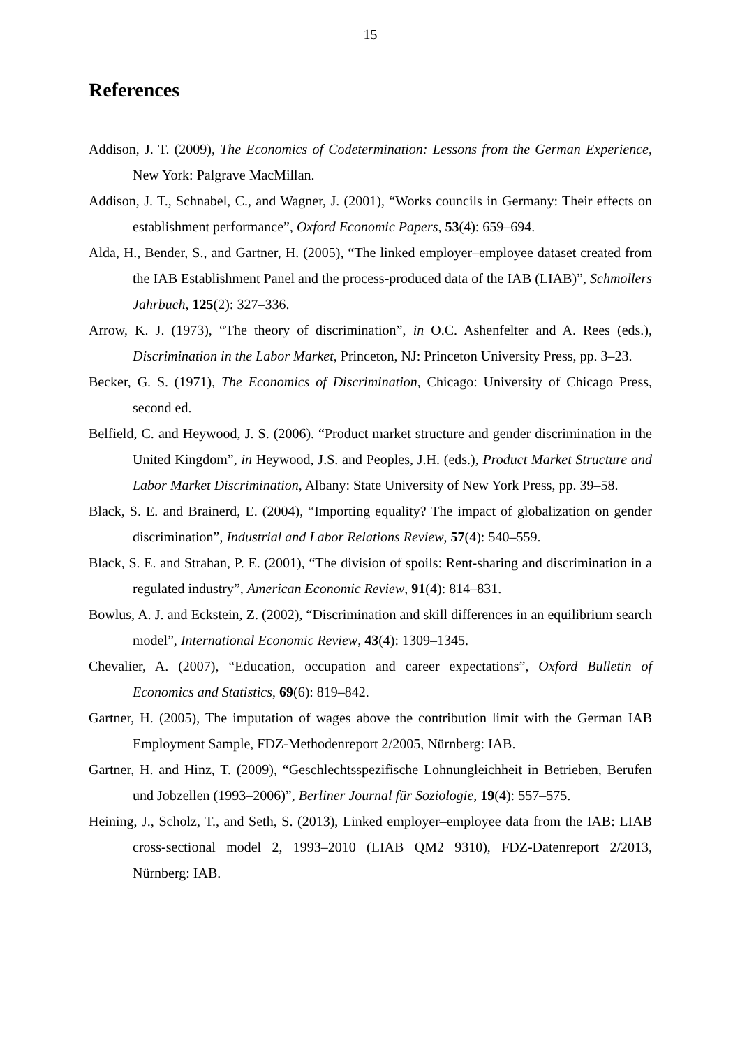15
References
Addison, J. T. (2009), The Economics of Codetermination: Lessons from the German Experience, New York: Palgrave MacMillan.
Addison, J. T., Schnabel, C., and Wagner, J. (2001), “Works councils in Germany: Their effects on establishment performance”, Oxford Economic Papers, 53(4): 659–694.
Alda, H., Bender, S., and Gartner, H. (2005), “The linked employer–employee dataset created from the IAB Establishment Panel and the process-produced data of the IAB (LIAB)”, Schmollers Jahrbuch, 125(2): 327–336.
Arrow, K. J. (1973), “The theory of discrimination”, in O.C. Ashenfelter and A. Rees (eds.), Discrimination in the Labor Market, Princeton, NJ: Princeton University Press, pp. 3–23.
Becker, G. S. (1971), The Economics of Discrimination, Chicago: University of Chicago Press, second ed.
Belfield, C. and Heywood, J. S. (2006). “Product market structure and gender discrimination in the United Kingdom”, in Heywood, J.S. and Peoples, J.H. (eds.), Product Market Structure and Labor Market Discrimination, Albany: State University of New York Press, pp. 39–58.
Black, S. E. and Brainerd, E. (2004), “Importing equality? The impact of globalization on gender discrimination”, Industrial and Labor Relations Review, 57(4): 540–559.
Black, S. E. and Strahan, P. E. (2001), “The division of spoils: Rent-sharing and discrimination in a regulated industry”, American Economic Review, 91(4): 814–831.
Bowlus, A. J. and Eckstein, Z. (2002), “Discrimination and skill differences in an equilibrium search model”, International Economic Review, 43(4): 1309–1345.
Chevalier, A. (2007), “Education, occupation and career expectations”, Oxford Bulletin of Economics and Statistics, 69(6): 819–842.
Gartner, H. (2005), The imputation of wages above the contribution limit with the German IAB Employment Sample, FDZ-Methodenreport 2/2005, Nürnberg: IAB.
Gartner, H. and Hinz, T. (2009), “Geschlechtsspezifische Lohnungleichheit in Betrieben, Berufen und Jobzellen (1993–2006)”, Berliner Journal für Soziologie, 19(4): 557–575.
Heining, J., Scholz, T., and Seth, S. (2013), Linked employer–employee data from the IAB: LIAB cross-sectional model 2, 1993–2010 (LIAB QM2 9310), FDZ-Datenreport 2/2013, Nürnberg: IAB.